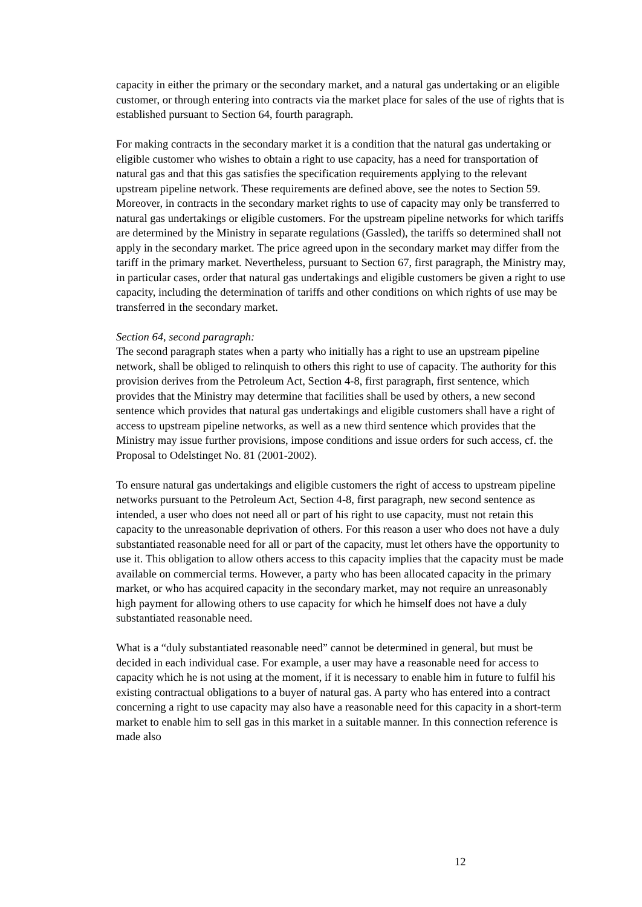capacity in either the primary or the secondary market, and a natural gas undertaking or an eligible customer, or through entering into contracts via the market place for sales of the use of rights that is established pursuant to Section 64, fourth paragraph.
For making contracts in the secondary market it is a condition that the natural gas undertaking or eligible customer who wishes to obtain a right to use capacity, has a need for transportation of natural gas and that this gas satisfies the specification requirements applying to the relevant upstream pipeline network. These requirements are defined above, see the notes to Section 59. Moreover, in contracts in the secondary market rights to use of capacity may only be transferred to natural gas undertakings or eligible customers. For the upstream pipeline networks for which tariffs are determined by the Ministry in separate regulations (Gassled), the tariffs so determined shall not apply in the secondary market. The price agreed upon in the secondary market may differ from the tariff in the primary market. Nevertheless, pursuant to Section 67, first paragraph, the Ministry may, in particular cases, order that natural gas undertakings and eligible customers be given a right to use capacity, including the determination of tariffs and other conditions on which rights of use may be transferred in the secondary market.
Section 64, second paragraph:
The second paragraph states when a party who initially has a right to use an upstream pipeline network, shall be obliged to relinquish to others this right to use of capacity. The authority for this provision derives from the Petroleum Act, Section 4-8, first paragraph, first sentence, which provides that the Ministry may determine that facilities shall be used by others, a new second sentence which provides that natural gas undertakings and eligible customers shall have a right of access to upstream pipeline networks, as well as a new third sentence which provides that the Ministry may issue further provisions, impose conditions and issue orders for such access, cf. the Proposal to Odelstinget No. 81 (2001-2002).
To ensure natural gas undertakings and eligible customers the right of access to upstream pipeline networks pursuant to the Petroleum Act, Section 4-8, first paragraph, new second sentence as intended, a user who does not need all or part of his right to use capacity, must not retain this capacity to the unreasonable deprivation of others. For this reason a user who does not have a duly substantiated reasonable need for all or part of the capacity, must let others have the opportunity to use it. This obligation to allow others access to this capacity implies that the capacity must be made available on commercial terms. However, a party who has been allocated capacity in the primary market, or who has acquired capacity in the secondary market, may not require an unreasonably high payment for allowing others to use capacity for which he himself does not have a duly substantiated reasonable need.
What is a “duly substantiated reasonable need” cannot be determined in general, but must be decided in each individual case. For example, a user may have a reasonable need for access to capacity which he is not using at the moment, if it is necessary to enable him in future to fulfil his existing contractual obligations to a buyer of natural gas. A party who has entered into a contract concerning a right to use capacity may also have a reasonable need for this capacity in a short-term market to enable him to sell gas in this market in a suitable manner. In this connection reference is made also
12